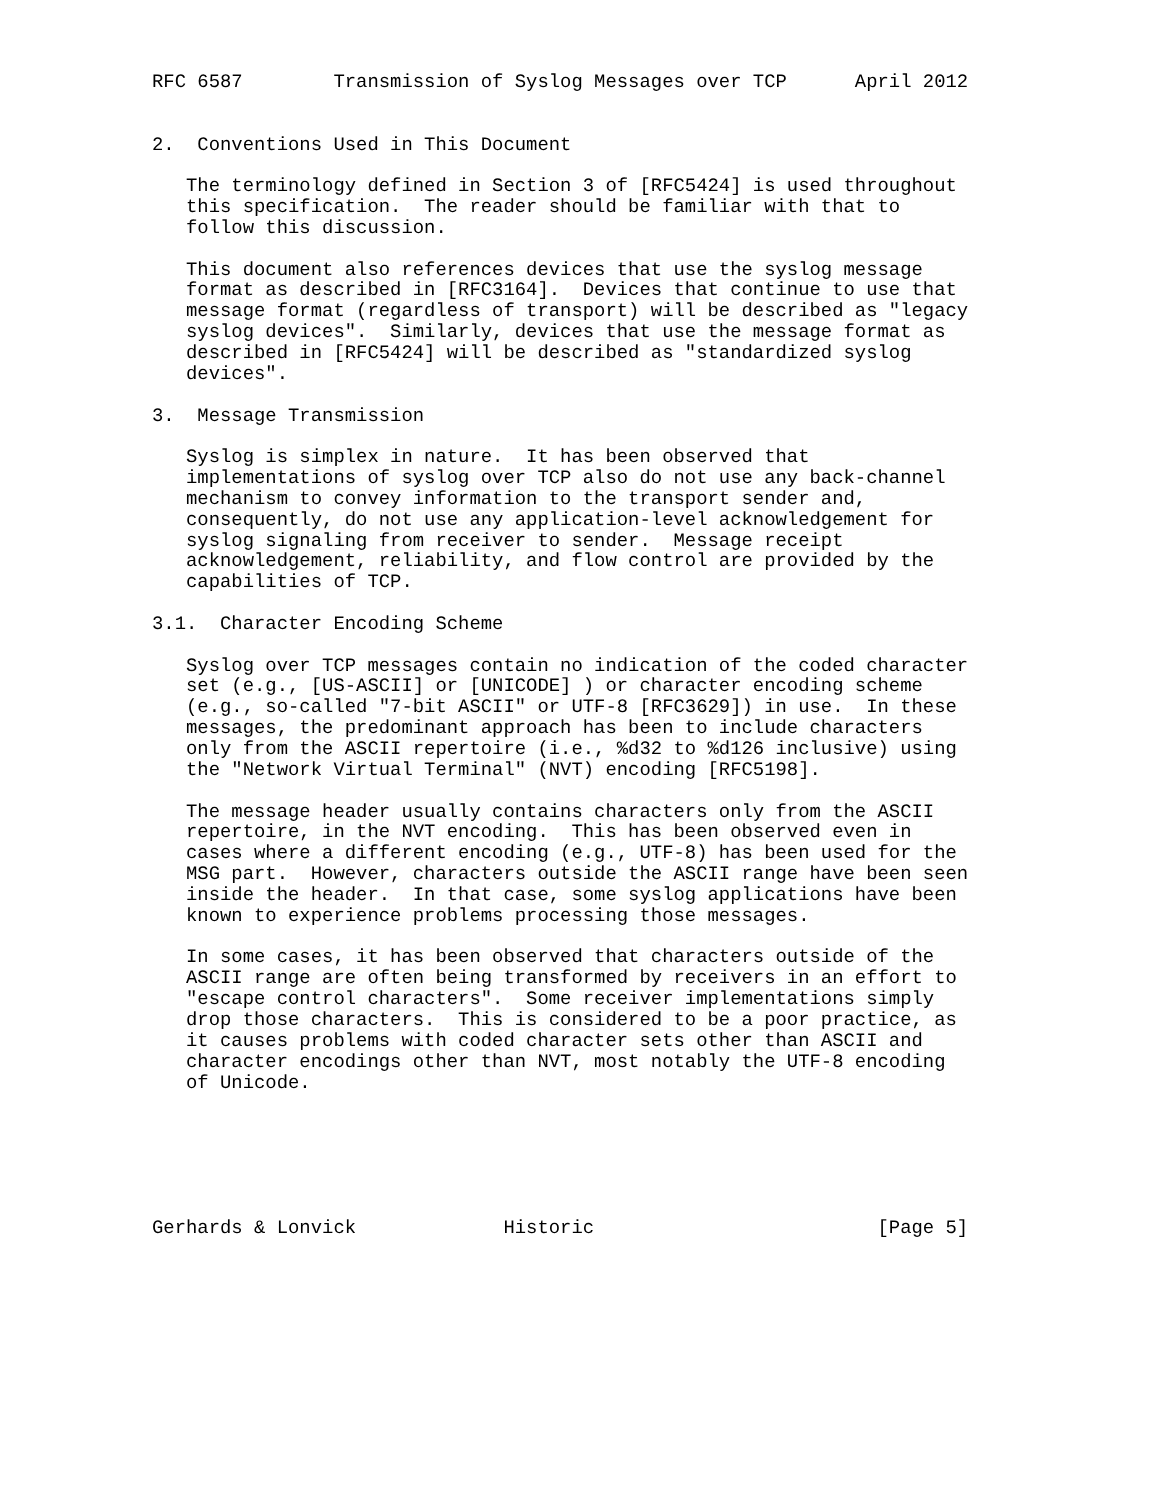RFC 6587        Transmission of Syslog Messages over TCP      April 2012


2.  Conventions Used in This Document

   The terminology defined in Section 3 of [RFC5424] is used throughout
   this specification.  The reader should be familiar with that to
   follow this discussion.

   This document also references devices that use the syslog message
   format as described in [RFC3164].  Devices that continue to use that
   message format (regardless of transport) will be described as "legacy
   syslog devices".  Similarly, devices that use the message format as
   described in [RFC5424] will be described as "standardized syslog
   devices".

3.  Message Transmission

   Syslog is simplex in nature.  It has been observed that
   implementations of syslog over TCP also do not use any back-channel
   mechanism to convey information to the transport sender and,
   consequently, do not use any application-level acknowledgement for
   syslog signaling from receiver to sender.  Message receipt
   acknowledgement, reliability, and flow control are provided by the
   capabilities of TCP.

3.1.  Character Encoding Scheme

   Syslog over TCP messages contain no indication of the coded character
   set (e.g., [US-ASCII] or [UNICODE] ) or character encoding scheme
   (e.g., so-called "7-bit ASCII" or UTF-8 [RFC3629]) in use.  In these
   messages, the predominant approach has been to include characters
   only from the ASCII repertoire (i.e., %d32 to %d126 inclusive) using
   the "Network Virtual Terminal" (NVT) encoding [RFC5198].

   The message header usually contains characters only from the ASCII
   repertoire, in the NVT encoding.  This has been observed even in
   cases where a different encoding (e.g., UTF-8) has been used for the
   MSG part.  However, characters outside the ASCII range have been seen
   inside the header.  In that case, some syslog applications have been
   known to experience problems processing those messages.

   In some cases, it has been observed that characters outside of the
   ASCII range are often being transformed by receivers in an effort to
   "escape control characters".  Some receiver implementations simply
   drop those characters.  This is considered to be a poor practice, as
   it causes problems with coded character sets other than ASCII and
   character encodings other than NVT, most notably the UTF-8 encoding
   of Unicode.






Gerhards & Lonvick             Historic                         [Page 5]